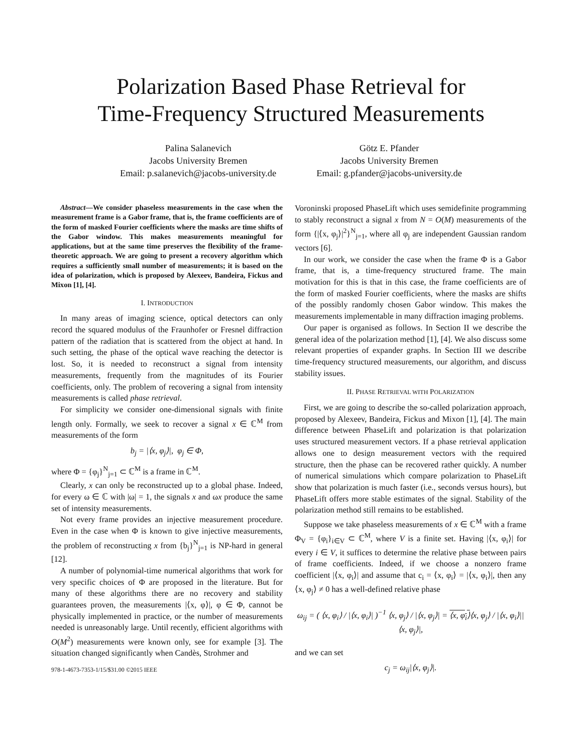Polarization Based Phase Retrieval for
Time-Frequency Structured Measurements
Palina Salanevich
Jacobs University Bremen
Email: p.salanevich@jacobs-university.de
Götz E. Pfander
Jacobs University Bremen
Email: g.pfander@jacobs-university.de
Abstract—We consider phaseless measurements in the case when the measurement frame is a Gabor frame, that is, the frame coefficients are of the form of masked Fourier coefficients where the masks are time shifts of the Gabor window. This makes measurements meaningful for applications, but at the same time preserves the flexibility of the frame-theoretic approach. We are going to present a recovery algorithm which requires a sufficiently small number of measurements; it is based on the idea of polarization, which is proposed by Alexeev, Bandeira, Fickus and Mixon [1], [4].
I. INTRODUCTION
In many areas of imaging science, optical detectors can only record the squared modulus of the Fraunhofer or Fresnel diffraction pattern of the radiation that is scattered from the object at hand. In such setting, the phase of the optical wave reaching the detector is lost. So, it is needed to reconstruct a signal from intensity measurements, frequently from the magnitudes of its Fourier coefficients, only. The problem of recovering a signal from intensity measurements is called phase retrieval.
For simplicity we consider one-dimensional signals with finite length only. Formally, we seek to recover a signal x ∈ ℂ<sup>M</sup> from measurements of the form
b<sub>j</sub> = |⟨x, φ<sub>j</sub>⟩|, φ<sub>j</sub> ∈ Φ,
where Φ = {φ<sub>j</sub>}<sup>N</sup><sub>j=1</sub> ⊂ ℂ<sup>M</sup> is a frame in ℂ<sup>M</sup>.
Clearly, x can only be reconstructed up to a global phase. Indeed, for every ω ∈ ℂ with |ω| = 1, the signals x and ωx produce the same set of intensity measurements.
Not every frame provides an injective measurement procedure. Even in the case when Φ is known to give injective measurements, the problem of reconstructing x from {b<sub>j</sub>}<sup>N</sup><sub>j=1</sub> is NP-hard in general [12].
A number of polynomial-time numerical algorithms that work for very specific choices of Φ are proposed in the literature. But for many of these algorithms there are no recovery and stability guarantees proven, the measurements |⟨x, φ⟩|, φ ∈ Φ, cannot be physically implemented in practice, or the number of measurements needed is unreasonably large. Until recently, efficient algorithms with O(M<sup>2</sup>) measurements were known only, see for example [3]. The situation changed significantly when Candès, Strohmer and
978-1-4673-7353-1/15/$31.00 ©2015 IEEE
Voroninski proposed PhaseLift which uses semidefinite programming to stably reconstruct a signal x from N = O(M) measurements of the form {|⟨x, φ<sub>j</sub>⟩|<sup>2</sup>}<sup>N</sup><sub>j=1</sub>, where all φ<sub>j</sub> are independent Gaussian random vectors [6].
In our work, we consider the case when the frame Φ is a Gabor frame, that is, a time-frequency structured frame. The main motivation for this is that in this case, the frame coefficients are of the form of masked Fourier coefficients, where the masks are shifts of the possibly randomly chosen Gabor window. This makes the measurements implementable in many diffraction imaging problems.
Our paper is organised as follows. In Section II we describe the general idea of the polarization method [1], [4]. We also discuss some relevant properties of expander graphs. In Section III we describe time-frequency structured measurements, our algorithm, and discuss stability issues.
II. PHASE RETRIEVAL WITH POLARIZATION
First, we are going to describe the so-called polarization approach, proposed by Alexeev, Bandeira, Fickus and Mixon [1], [4]. The main difference between PhaseLift and polarization is that polarization uses structured measurement vectors. If a phase retrieval application allows one to design measurement vectors with the required structure, then the phase can be recovered rather quickly. A number of numerical simulations which compare polarization to PhaseLift show that polarization is much faster (i.e., seconds versus hours), but PhaseLift offers more stable estimates of the signal. Stability of the polarization method still remains to be established.
Suppose we take phaseless measurements of x ∈ ℂ<sup>M</sup> with a frame Φ<sub>V</sub> = {φ<sub>i</sub>}<sub>i∈V</sub> ⊂ ℂ<sup>M</sup>, where V is a finite set. Having |⟨x, φ<sub>i</sub>⟩| for every i ∈ V, it suffices to determine the relative phase between pairs of frame coefficients. Indeed, if we choose a nonzero frame coefficient |⟨x, φ<sub>i</sub>⟩| and assume that c<sub>i</sub> = ⟨x, φ<sub>i</sub>⟩ = |⟨x, φ<sub>i</sub>⟩|, then any ⟨x, φ<sub>j</sub>⟩ ≠ 0 has a well-defined relative phase
ω<sub>ij</sub> = ( ⟨x, φ<sub>i</sub>⟩ / |⟨x, φ<sub>i</sub>⟩| )<sup>−1</sup> ⟨x, φ<sub>j</sub>⟩ / |⟨x, φ<sub>j</sub>⟩| = ⟨x, φ<sub>i</sub>⟩⟨x, φ<sub>j</sub>⟩ / |⟨x, φ<sub>i</sub>⟩||⟨x, φ<sub>j</sub>⟩|,
and we can set
c<sub>j</sub> = ω<sub>ij</sub>|⟨x, φ<sub>j</sub>⟩|.